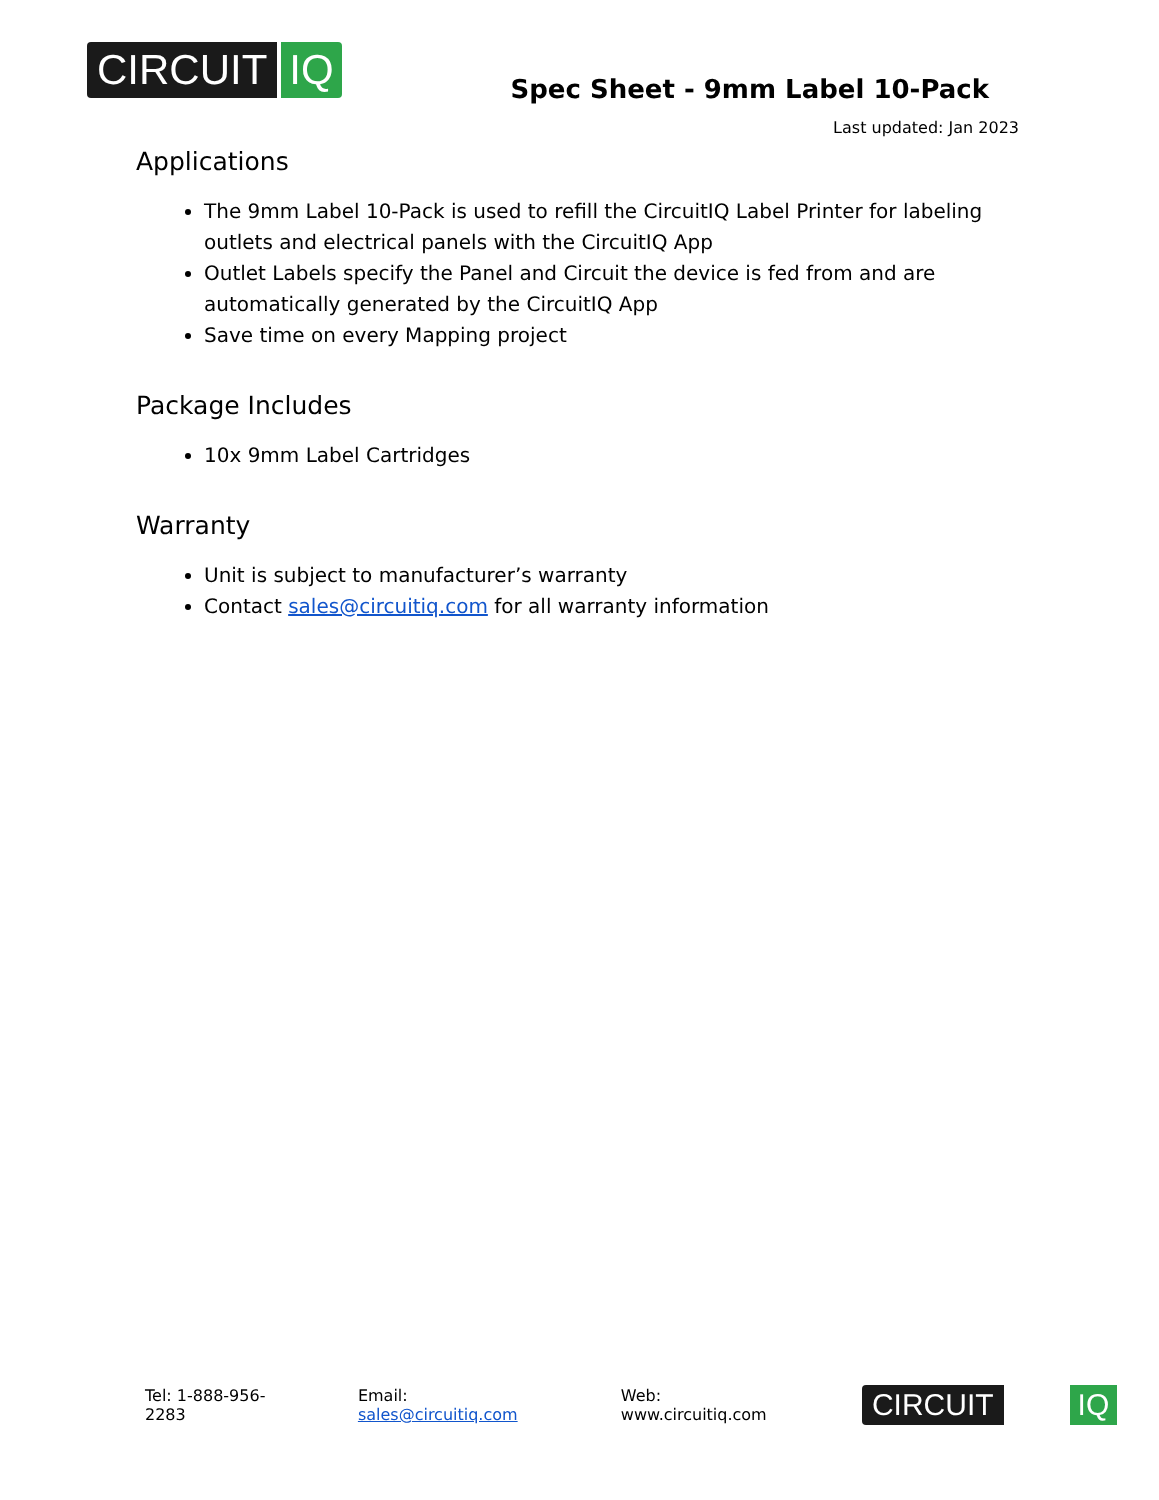CIRCUIT IQ
Spec Sheet - 9mm Label 10-Pack
Last updated: Jan 2023
Applications
The 9mm Label 10-Pack is used to refill the CircuitIQ Label Printer for labeling outlets and electrical panels with the CircuitIQ App
Outlet Labels specify the Panel and Circuit the device is fed from and are automatically generated by the CircuitIQ App
Save time on every Mapping project
Package Includes
10x 9mm Label Cartridges
Warranty
Unit is subject to manufacturer’s warranty
Contact sales@circuitiq.com for all warranty information
Tel: 1-888-956-2283 Email: sales@circuitiq.com Web: www.circuitiq.com
CIRCUIT IQ